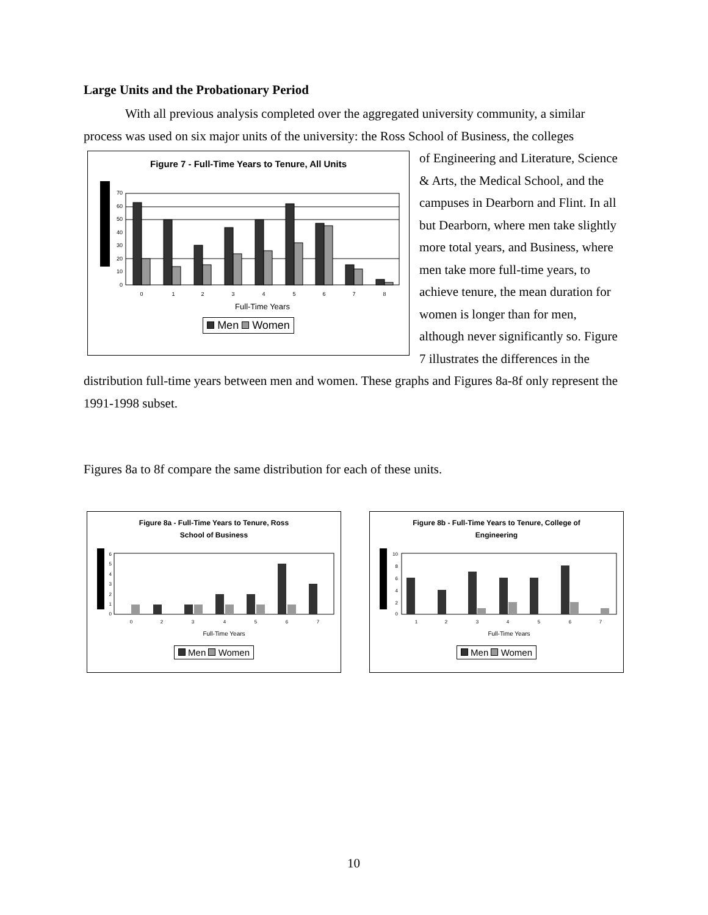Large Units and the Probationary Period
With all previous analysis completed over the aggregated university community, a similar process was used on six major units of the university: the Ross School of Business, the colleges
Figure 7 - Full-Time Years to Tenure, All Units
70
60
50
40
30
20
10
0
0
1
2
3
4
5
6
7
8
Full-Time Years
Men Women
of Engineering and Literature, Science & Arts, the Medical School, and the campuses in Dearborn and Flint. In all but Dearborn, where men take slightly more total years, and Business, where men take more full-time years, to achieve tenure, the mean duration for women is longer than for men, although never significantly so. Figure 7 illustrates the differences in the distribution full-time years between men and women. These graphs and Figures 8a-8f only represent the 1991-1998 subset.
Figures 8a to 8f compare the same distribution for each of these units.
Figure 8a - Full-Time Years to Tenure, Ross
School of Business
6
5
4
3
2
1
0
0
2
3
4
5
6
7
Full-Time Years
Men Women
Figure 8b - Full-Time Years to Tenure, College of
Engineering
10
8
6
4
2
0
1
2
3
4
5
6
7
Full-Time Years
Men Women
10